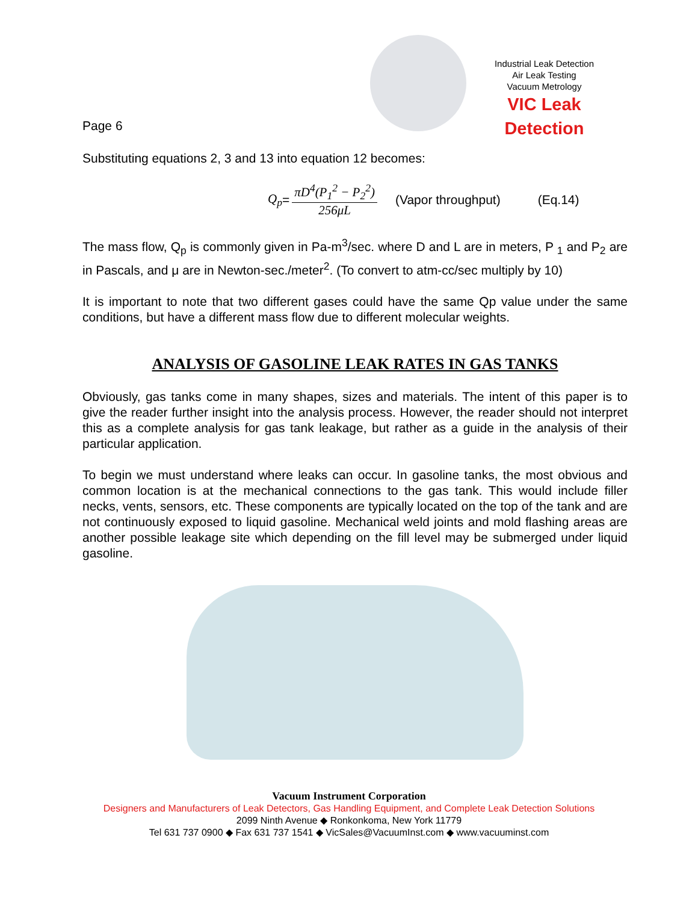Industrial Leak Detection
Air Leak Testing
Vacuum Metrology
VIC Leak Detection
Page 6
Substituting equations 2, 3 and 13 into equation 12 becomes:
Q<sub>p</sub> = πD<sup>4</sup>(P<sub>1</sub><sup>2</sup> − P<sub>2</sub><sup>2</sup>) 256μL (Vapor throughput) (Eq.14)
The mass flow, Q<sub>p</sub> is commonly given in Pa-m<sup>3</sup>/sec. where D and L are in meters, P <sub>1</sub> and P<sub>2</sub> are in Pascals, and μ are in Newton-sec./meter<sup>2</sup>. (To convert to atm-cc/sec multiply by 10)
It is important to note that two different gases could have the same Qp value under the same conditions, but have a different mass flow due to different molecular weights.
ANALYSIS OF GASOLINE LEAK RATES IN GAS TANKS
Obviously, gas tanks come in many shapes, sizes and materials. The intent of this paper is to give the reader further insight into the analysis process. However, the reader should not interpret this as a complete analysis for gas tank leakage, but rather as a guide in the analysis of their particular application.
To begin we must understand where leaks can occur. In gasoline tanks, the most obvious and common location is at the mechanical connections to the gas tank. This would include filler necks, vents, sensors, etc. These components are typically located on the top of the tank and are not continuously exposed to liquid gasoline. Mechanical weld joints and mold flashing areas are another possible leakage site which depending on the fill level may be submerged under liquid gasoline.
Vacuum Instrument Corporation
Designers and Manufacturers of Leak Detectors, Gas Handling Equipment, and Complete Leak Detection Solutions
2099 Ninth Avenue ◆ Ronkonkoma, New York 11779
Tel 631 737 0900 ◆ Fax 631 737 1541 ◆ VicSales@VacuumInst.com ◆ www.vacuuminst.com